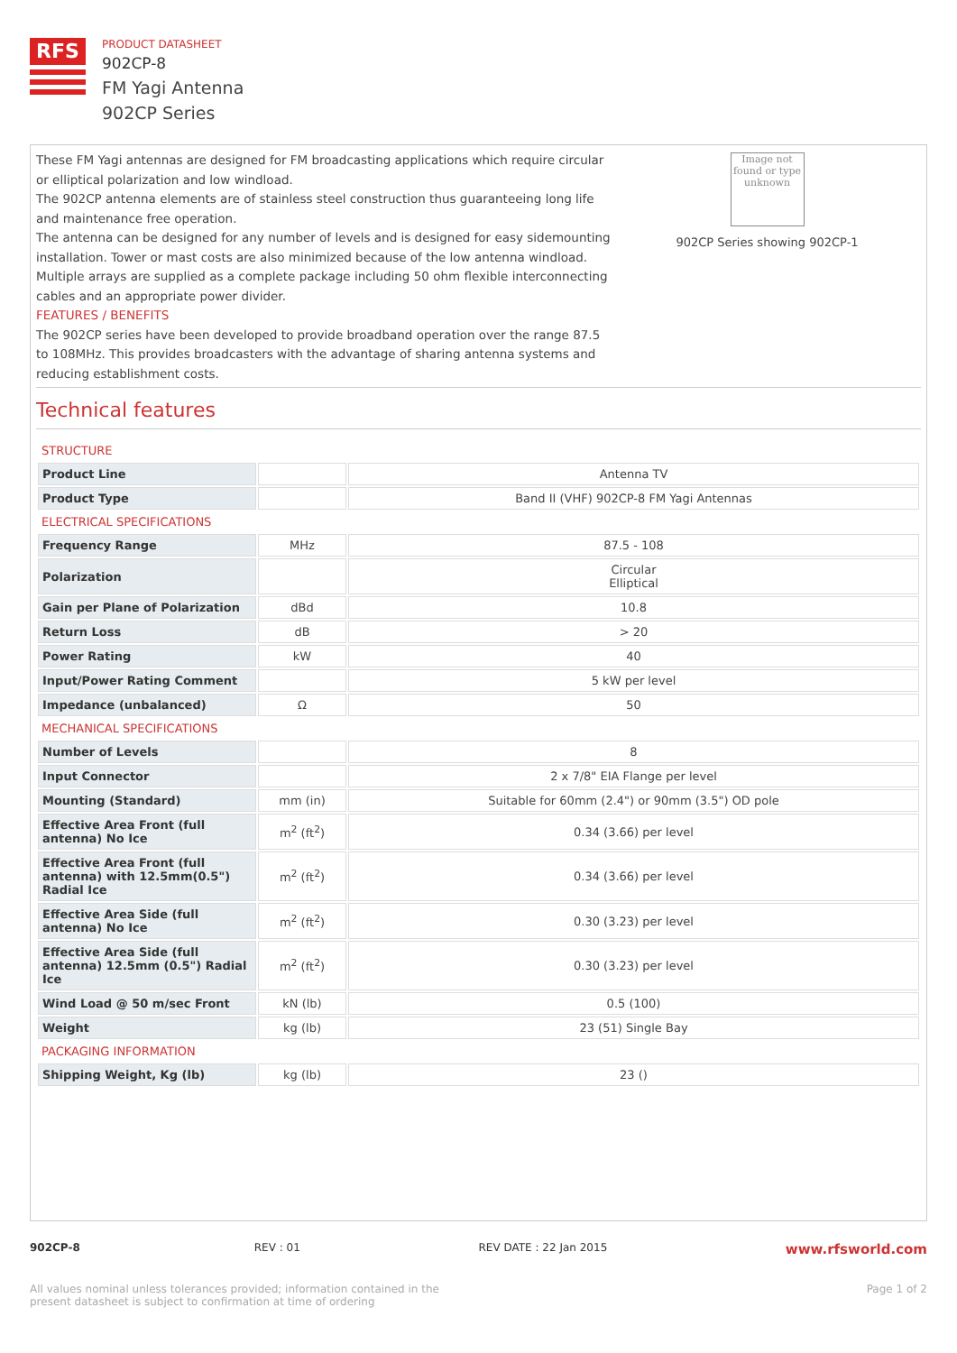RFS
PRODUCT DATASHEET
902CP-8
FM Yagi Antenna
902CP Series
These FM Yagi antennas are designed for FM broadcasting applications which require circular or elliptical polarization and low windload.
The 902CP antenna elements are of stainless steel construction thus guaranteeing long life and maintenance free operation.
The antenna can be designed for any number of levels and is designed for easy sidemounting installation. Tower or mast costs are also minimized because of the low antenna windload.
Multiple arrays are supplied as a complete package including 50 ohm flexible interconnecting cables and an appropriate power divider.
FEATURES / BENEFITS
The 902CP series have been developed to provide broadband operation over the range 87.5 to 108MHz. This provides broadcasters with the advantage of sharing antenna systems and reducing establishment costs.
Image not found or type unknown
902CP Series showing 902CP-1
Technical features
| STRUCTURE | | |
| Product Line | | Antenna TV |
| Product Type | | Band II (VHF) 902CP-8 FM Yagi Antennas |
| ELECTRICAL SPECIFICATIONS | | |
| Frequency Range | MHz | 87.5 - 108 |
| Polarization | | Circular Elliptical |
| Gain per Plane of Polarization | dBd | 10.8 |
| Return Loss | dB | > 20 |
| Power Rating | kW | 40 |
| Input/Power Rating Comment | | 5 kW per level |
| Impedance (unbalanced) | Ω | 50 |
| MECHANICAL SPECIFICATIONS | | |
| Number of Levels | | 8 |
| Input Connector | | 2 x 7/8" EIA Flange per level |
| Mounting (Standard) | mm (in) | Suitable for 60mm (2.4") or 90mm (3.5") OD pole |
| Effective Area Front (full antenna) No Ice | m<sup>2</sup> (ft<sup>2</sup>) | 0.34 (3.66) per level |
| Effective Area Front (full antenna) with 12.5mm(0.5") Radial Ice | m<sup>2</sup> (ft<sup>2</sup>) | 0.34 (3.66) per level |
| Effective Area Side (full antenna) No Ice | m<sup>2</sup> (ft<sup>2</sup>) | 0.30 (3.23) per level |
| Effective Area Side (full antenna) 12.5mm (0.5") Radial Ice | m<sup>2</sup> (ft<sup>2</sup>) | 0.30 (3.23) per level |
| Wind Load @ 50 m/sec Front | kN (lb) | 0.5 (100) |
| Weight | kg (lb) | 23 (51) Single Bay |
| PACKAGING INFORMATION | | |
| Shipping Weight, Kg (lb) | kg (lb) | 23 () |
902CP-8 REV : 01 REV DATE : 22 Jan 2015
www.rfsworld.com
All values nominal unless tolerances provided; information contained in the present datasheet is subject to confirmation at time of ordering
Page 1 of 2